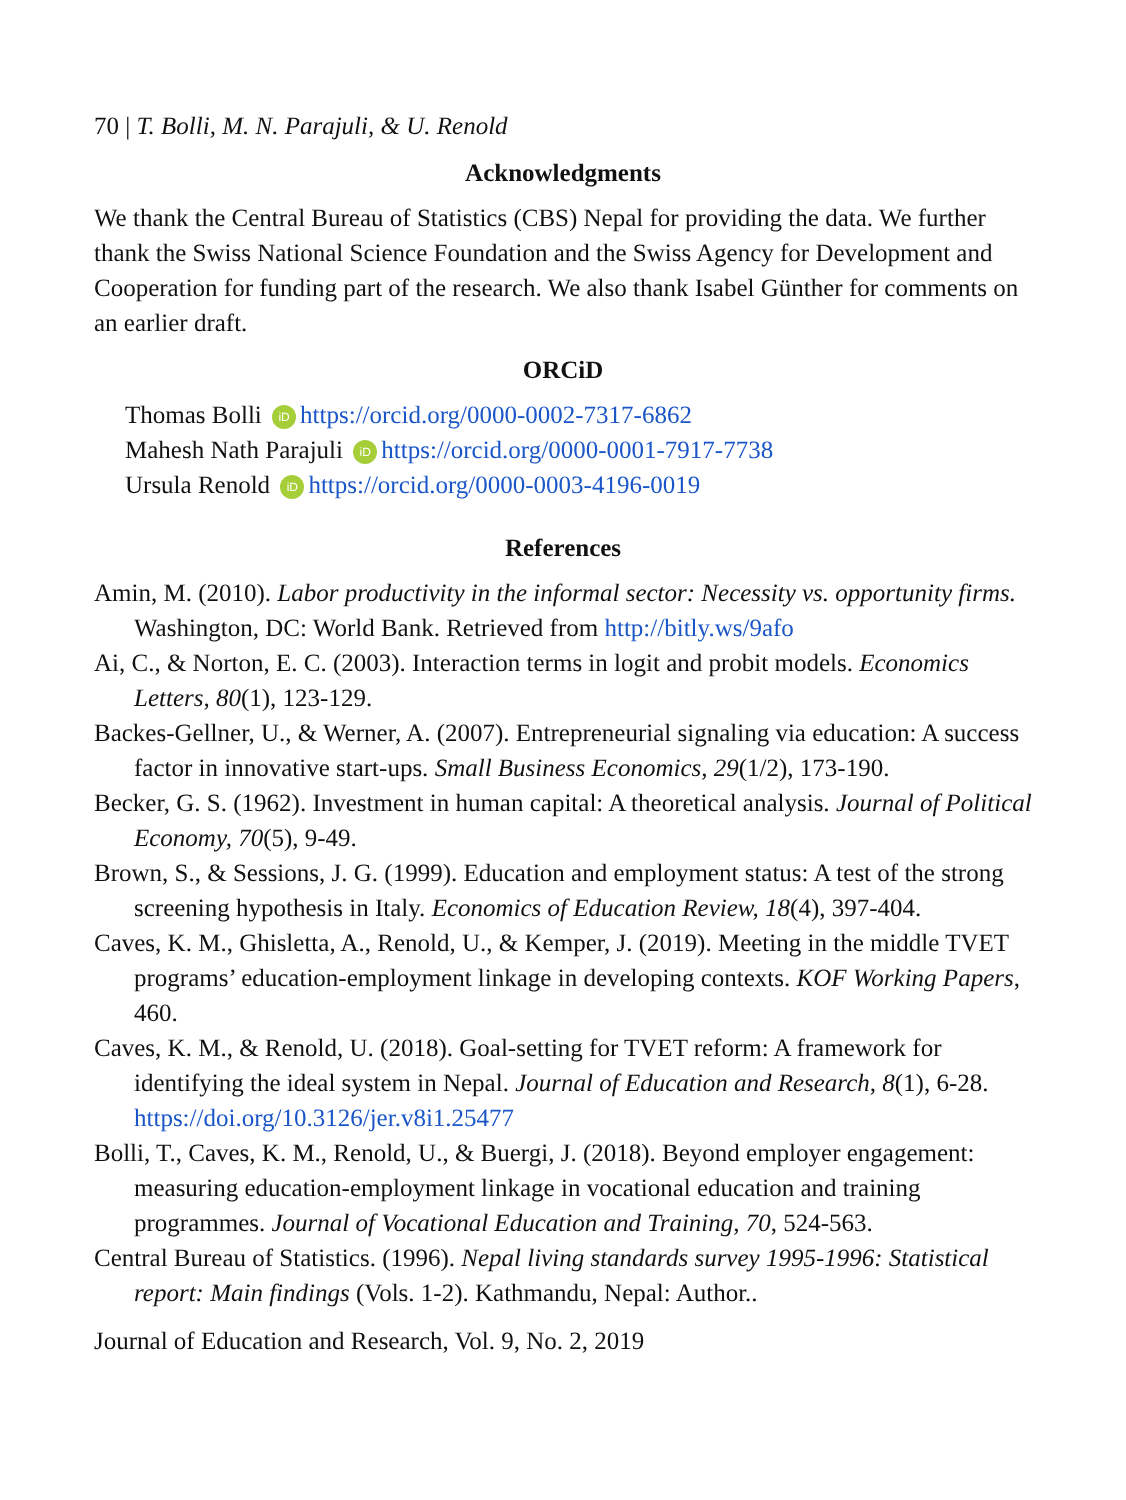70 | T. Bolli, M. N. Parajuli, & U. Renold
Acknowledgments
We thank the Central Bureau of Statistics (CBS) Nepal for providing the data. We further thank the Swiss National Science Foundation and the Swiss Agency for Development and Cooperation for funding part of the research. We also thank Isabel Günther for comments on an earlier draft.
ORCiD
Thomas Bolli iD https://orcid.org/0000-0002-7317-6862
Mahesh Nath Parajuli iD https://orcid.org/0000-0001-7917-7738
Ursula Renold iD https://orcid.org/0000-0003-4196-0019
References
Amin, M. (2010). Labor productivity in the informal sector: Necessity vs. opportunity firms. Washington, DC: World Bank. Retrieved from http://bitly.ws/9afo
Ai, C., & Norton, E. C. (2003). Interaction terms in logit and probit models. Economics Letters, 80(1), 123-129.
Backes-Gellner, U., & Werner, A. (2007). Entrepreneurial signaling via education: A success factor in innovative start-ups. Small Business Economics, 29(1/2), 173-190.
Becker, G. S. (1962). Investment in human capital: A theoretical analysis. Journal of Political Economy, 70(5), 9-49.
Brown, S., & Sessions, J. G. (1999). Education and employment status: A test of the strong screening hypothesis in Italy. Economics of Education Review, 18(4), 397-404.
Caves, K. M., Ghisletta, A., Renold, U., & Kemper, J. (2019). Meeting in the middle TVET programs’ education-employment linkage in developing contexts. KOF Working Papers, 460.
Caves, K. M., & Renold, U. (2018). Goal-setting for TVET reform: A framework for identifying the ideal system in Nepal. Journal of Education and Research, 8(1), 6-28. https://doi.org/10.3126/jer.v8i1.25477
Bolli, T., Caves, K. M., Renold, U., & Buergi, J. (2018). Beyond employer engagement: measuring education-employment linkage in vocational education and training programmes. Journal of Vocational Education and Training, 70, 524-563.
Central Bureau of Statistics. (1996). Nepal living standards survey 1995-1996: Statistical report: Main findings (Vols. 1-2). Kathmandu, Nepal: Author..
Journal of Education and Research, Vol. 9, No. 2, 2019